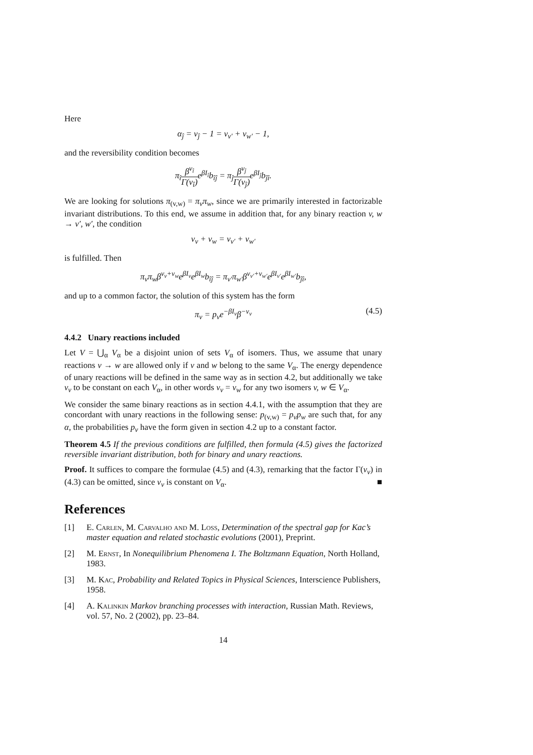Here
α<sub>ĵ</sub> = ν<sub>ĵ</sub> − 1 = ν<sub>v′</sub> + ν<sub>w′</sub> − 1,
and the reversibility condition becomes
π<sub>î</sub>β<sup>ν<sub>î</sub></sup> Γ(ν<sub>î</sub>) e<sup>βI<sub>î</sub></sup>b<sub>îĵ</sub> = π<sub>ĵ</sub>β<sup>ν<sub>ĵ</sub></sup> Γ(ν<sub>ĵ</sub>) e<sup>βI<sub>ĵ</sub></sup>b<sub>ĵî</sub>.
We are looking for solutions π<sub>(v,w)</sub> = π<sub>v</sub>π<sub>w</sub>, since we are primarily interested in factorizable invariant distributions. To this end, we assume in addition that, for any binary reaction v, w → v′, w′, the condition
ν<sub>v</sub> + ν<sub>w</sub> = ν<sub>v′</sub> + ν<sub>w′</sub>
is fulfilled. Then
π<sub>v</sub>π<sub>w</sub>β<sup>ν<sub>v</sub>+ν<sub>w</sub></sup>e<sup>βI<sub>v</sub></sup>e<sup>βI<sub>w</sub></sup>b<sub>îĵ</sub> = π<sub>v′</sub>π<sub>w′</sub>β<sup>ν<sub>v′</sub>+ν<sub>w′</sub></sup>e<sup>βI<sub>v′</sub></sup>e<sup>βI<sub>w′</sub></sup>b<sub>ĵî</sub>,
and up to a common factor, the solution of this system has the form
π<sub>v</sub> = p<sub>v</sub>e<sup>−βI<sub>v</sub></sup>β<sup>−ν<sub>v</sub></sup> (4.5)
4.4.2 Unary reactions included
Let V = ⋃<sub>α</sub> V<sub>α</sub> be a disjoint union of sets V<sub>α</sub> of isomers. Thus, we assume that unary reactions v → w are allowed only if v and w belong to the same V<sub>α</sub>. The energy dependence of unary reactions will be defined in the same way as in section 4.2, but additionally we take ν<sub>v</sub> to be constant on each V<sub>α</sub>, in other words ν<sub>v</sub> = ν<sub>w</sub> for any two isomers v, w ∈ V<sub>α</sub>.
We consider the same binary reactions as in section 4.4.1, with the assumption that they are concordant with unary reactions in the following sense: p<sub>(v,w)</sub> = p<sub>v</sub>p<sub>w</sub> are such that, for any α, the probabilities p<sub>v</sub> have the form given in section 4.2 up to a constant factor.
Theorem 4.5 If the previous conditions are fulfilled, then formula (4.5) gives the factorized reversible invariant distribution, both for binary and unary reactions.
Proof. It suffices to compare the formulae (4.5) and (4.3), remarking that the factor Γ(ν<sub>v</sub>) in (4.3) can be omitted, since ν<sub>v</sub> is constant on V<sub>α</sub>. ■
References
[1] E. Carlen, M. Carvalho and M. Loss, Determination of the spectral gap for Kac’s master equation and related stochastic evolutions (2001), Preprint.
[2] M. Ernst, In Nonequilibrium Phenomena I. The Boltzmann Equation, North Holland, 1983.
[3] M. Kac, Probability and Related Topics in Physical Sciences, Interscience Publishers, 1958.
[4] A. Kalinkin Markov branching processes with interaction, Russian Math. Reviews, vol. 57, No. 2 (2002), pp. 23–84.
14